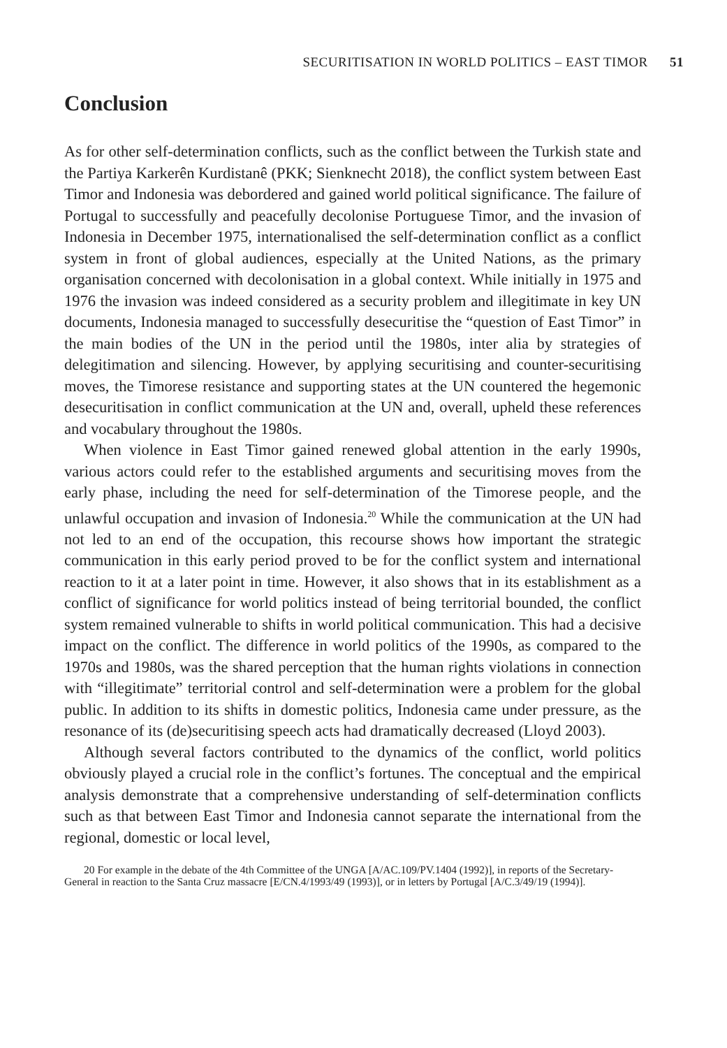SECURITISATION IN WORLD POLITICS – EAST TIMOR 51
Conclusion
As for other self-determination conflicts, such as the conflict between the Turkish state and the Partiya Karkerên Kurdistanê (PKK; Sienknecht 2018), the conflict system between East Timor and Indonesia was debordered and gained world political significance. The failure of Portugal to successfully and peacefully decolonise Portuguese Timor, and the invasion of Indonesia in December 1975, internationalised the self-determination conflict as a conflict system in front of global audiences, especially at the United Nations, as the primary organisation concerned with decolonisation in a global context. While initially in 1975 and 1976 the invasion was indeed considered as a security problem and illegitimate in key UN documents, Indonesia managed to successfully desecuritise the “question of East Timor” in the main bodies of the UN in the period until the 1980s, inter alia by strategies of delegitimation and silencing. However, by applying securitising and counter-securitising moves, the Timorese resistance and supporting states at the UN countered the hegemonic desecuritisation in conflict communication at the UN and, overall, upheld these references and vocabulary throughout the 1980s.
When violence in East Timor gained renewed global attention in the early 1990s, various actors could refer to the established arguments and securitising moves from the early phase, including the need for self-determination of the Timorese people, and the unlawful occupation and invasion of Indonesia.<sup>20</sup> While the communication at the UN had not led to an end of the occupation, this recourse shows how important the strategic communication in this early period proved to be for the conflict system and international reaction to it at a later point in time. However, it also shows that in its establishment as a conflict of significance for world politics instead of being territorial bounded, the conflict system remained vulnerable to shifts in world political communication. This had a decisive impact on the conflict. The difference in world politics of the 1990s, as compared to the 1970s and 1980s, was the shared perception that the human rights violations in connection with “illegitimate” territorial control and self-determination were a problem for the global public. In addition to its shifts in domestic politics, Indonesia came under pressure, as the resonance of its (de)securitising speech acts had dramatically decreased (Lloyd 2003).
Although several factors contributed to the dynamics of the conflict, world politics obviously played a crucial role in the conflict’s fortunes. The conceptual and the empirical analysis demonstrate that a comprehensive understanding of self-determination conflicts such as that between East Timor and Indonesia cannot separate the international from the regional, domestic or local level,
20 For example in the debate of the 4th Committee of the UNGA [A/AC.109/PV.1404 (1992)], in reports of the Secretary-General in reaction to the Santa Cruz massacre [E/CN.4/1993/49 (1993)], or in letters by Portugal [A/C.3/49/19 (1994)].